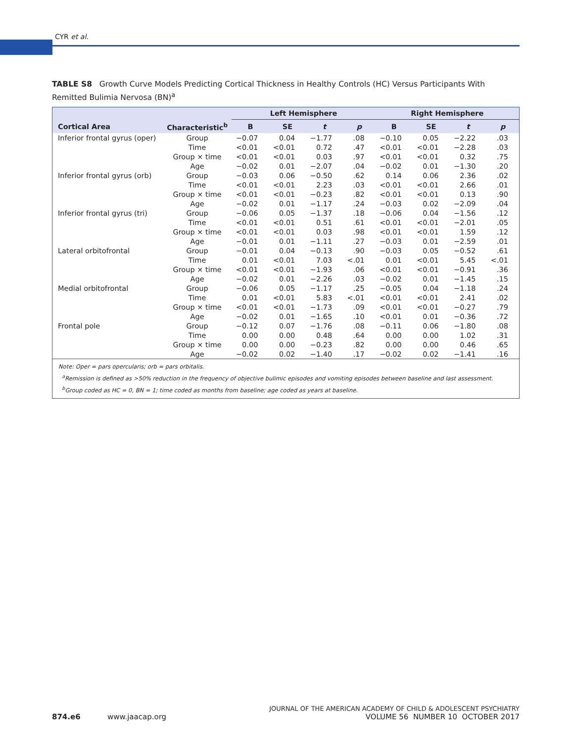CYR et al.
TABLE S8 Growth Curve Models Predicting Cortical Thickness in Healthy Controls (HC) Versus Participants With Remitted Bulimia Nervosa (BN)<sup>a</sup>
| | | Left Hemisphere | | | | Right Hemisphere | | | |
| --- | --- | --- | --- | --- | --- | --- | --- | --- | --- |
| Cortical Area | Characteristic<sup>b</sup> | B | SE | t | p | B | SE | t | p |
| Inferior frontal gyrus (oper) | Group | −0.07 | 0.04 | −1.77 | .08 | −0.10 | 0.05 | −2.22 | .03 |
| | Time | <0.01 | <0.01 | 0.72 | .47 | <0.01 | <0.01 | −2.28 | .03 |
| | Group × time | <0.01 | <0.01 | 0.03 | .97 | <0.01 | <0.01 | 0.32 | .75 |
| | Age | −0.02 | 0.01 | −2.07 | .04 | −0.02 | 0.01 | −1.30 | .20 |
| Inferior frontal gyrus (orb) | Group | −0.03 | 0.06 | −0.50 | .62 | 0.14 | 0.06 | 2.36 | .02 |
| | Time | <0.01 | <0.01 | 2.23 | .03 | <0.01 | <0.01 | 2.66 | .01 |
| | Group × time | <0.01 | <0.01 | −0.23 | .82 | <0.01 | <0.01 | 0.13 | .90 |
| | Age | −0.02 | 0.01 | −1.17 | .24 | −0.03 | 0.02 | −2.09 | .04 |
| Inferior frontal gyrus (tri) | Group | −0.06 | 0.05 | −1.37 | .18 | −0.06 | 0.04 | −1.56 | .12 |
| | Time | <0.01 | <0.01 | 0.51 | .61 | <0.01 | <0.01 | −2.01 | .05 |
| | Group × time | <0.01 | <0.01 | 0.03 | .98 | <0.01 | <0.01 | 1.59 | .12 |
| | Age | −0.01 | 0.01 | −1.11 | .27 | −0.03 | 0.01 | −2.59 | .01 |
| Lateral orbitofrontal | Group | −0.01 | 0.04 | −0.13 | .90 | −0.03 | 0.05 | −0.52 | .61 |
| | Time | 0.01 | <0.01 | 7.03 | <.01 | 0.01 | <0.01 | 5.45 | <.01 |
| | Group × time | <0.01 | <0.01 | −1.93 | .06 | <0.01 | <0.01 | −0.91 | .36 |
| | Age | −0.02 | 0.01 | −2.26 | .03 | −0.02 | 0.01 | −1.45 | .15 |
| Medial orbitofrontal | Group | −0.06 | 0.05 | −1.17 | .25 | −0.05 | 0.04 | −1.18 | .24 |
| | Time | 0.01 | <0.01 | 5.83 | <.01 | <0.01 | <0.01 | 2.41 | .02 |
| | Group × time | <0.01 | <0.01 | −1.73 | .09 | <0.01 | <0.01 | −0.27 | .79 |
| | Age | −0.02 | 0.01 | −1.65 | .10 | <0.01 | 0.01 | −0.36 | .72 |
| Frontal pole | Group | −0.12 | 0.07 | −1.76 | .08 | −0.11 | 0.06 | −1.80 | .08 |
| | Time | 0.00 | 0.00 | 0.48 | .64 | 0.00 | 0.00 | 1.02 | .31 |
| | Group × time | 0.00 | 0.00 | −0.23 | .82 | 0.00 | 0.00 | 0.46 | .65 |
| | Age | −0.02 | 0.02 | −1.40 | .17 | −0.02 | 0.02 | −1.41 | .16 |
Note: Oper = pars opercularis; orb = pars orbitalis.
<sup>a</sup> Remission is defined as >50% reduction in the frequency of objective bulimic episodes and vomiting episodes between baseline and last assessment.
<sup>b</sup> Group coded as HC = 0, BN = 1; time coded as months from baseline; age coded as years at baseline.
JOURNAL OF THE AMERICAN ACADEMY OF CHILD & ADOLESCENT PSYCHIATRY
874.e6 www.jaacap.org VOLUME 56 NUMBER 10 OCTOBER 2017